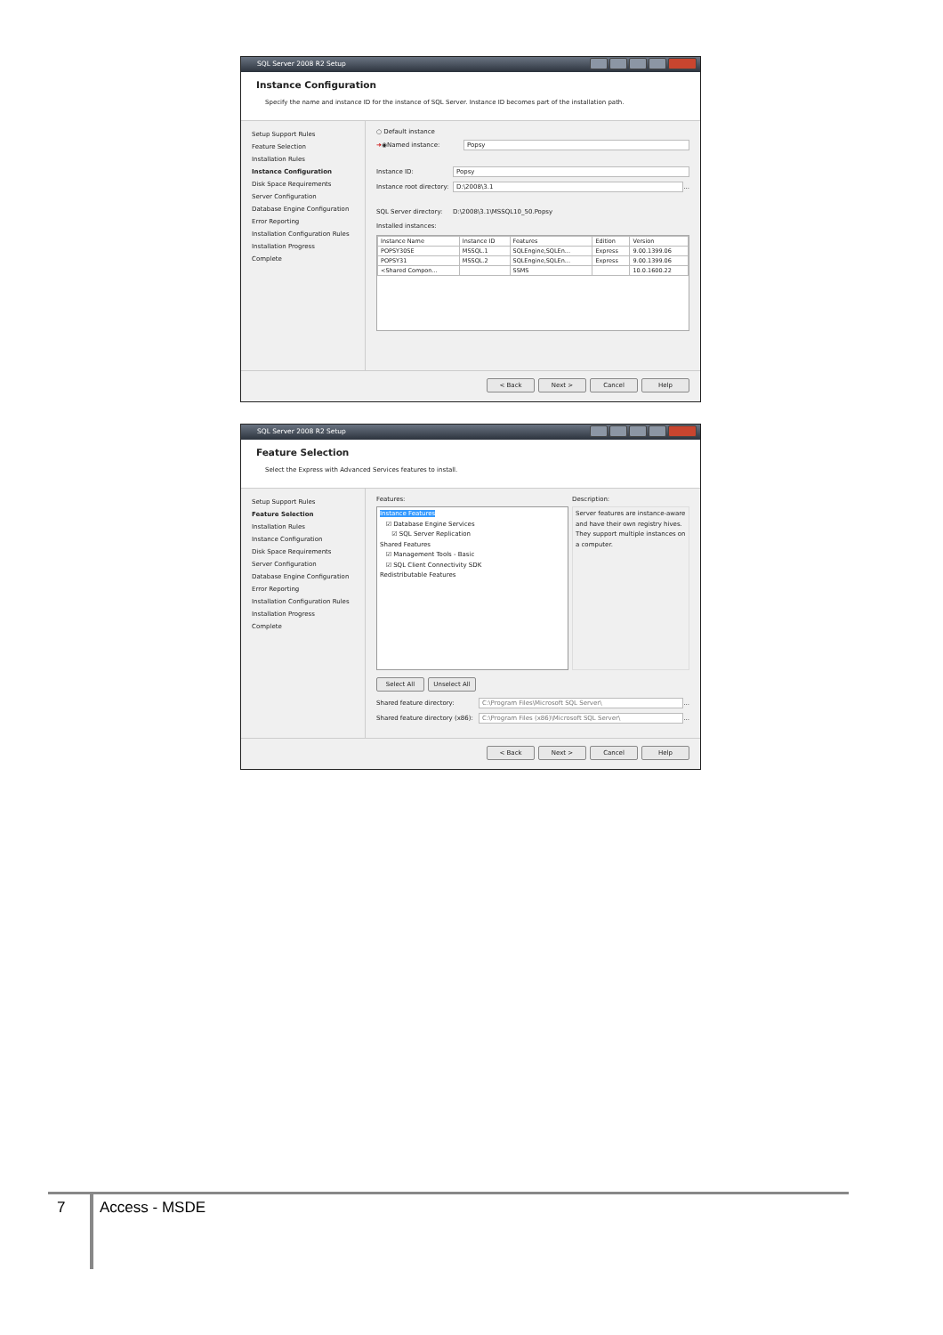SQL Server 2008 R2 Setup
Instance Configuration
Specify the name and instance ID for the instance of SQL Server. Instance ID becomes part of the installation path.
Setup Support Rules
Feature Selection
Installation Rules
Instance Configuration
Disk Space Requirements
Server Configuration
Database Engine Configuration
Error Reporting
Installation Configuration Rules
Installation Progress
Complete
○ Default instance
➜ ◉ Named instance: Popsy
Instance ID: Popsy
Instance root directory: D:\2008\3.1 ...
SQL Server directory: D:\2008\3.1\MSSQL10_50.Popsy
Installed instances:
| Instance Name | Instance ID | Features | Edition | Version |
| --- | --- | --- | --- | --- |
| POPSY30SE | MSSQL.1 | SQLEngine,SQLEn... | Express | 9.00.1399.06 |
| POPSY31 | MSSQL.2 | SQLEngine,SQLEn... | Express | 9.00.1399.06 |
| <Shared Compon... | | SSMS | | 10.0.1600.22 |
< Back Next > Cancel Help
SQL Server 2008 R2 Setup
Feature Selection
Select the Express with Advanced Services features to install.
Setup Support Rules
Feature Selection
Installation Rules
Instance Configuration
Disk Space Requirements
Server Configuration
Database Engine Configuration
Error Reporting
Installation Configuration Rules
Installation Progress
Complete
Features:
Instance Features
☑ Database Engine Services
☑ SQL Server Replication
Shared Features
☑ Management Tools - Basic
☑ SQL Client Connectivity SDK
Redistributable Features
Description:
Server features are instance-aware and have their own registry hives. They support multiple instances on a computer.
Select All Unselect All
Shared feature directory: C:\Program Files\Microsoft SQL Server\ ...
Shared feature directory (x86): C:\Program Files (x86)\Microsoft SQL Server\ ...
< Back Next > Cancel Help
7 Access - MSDE